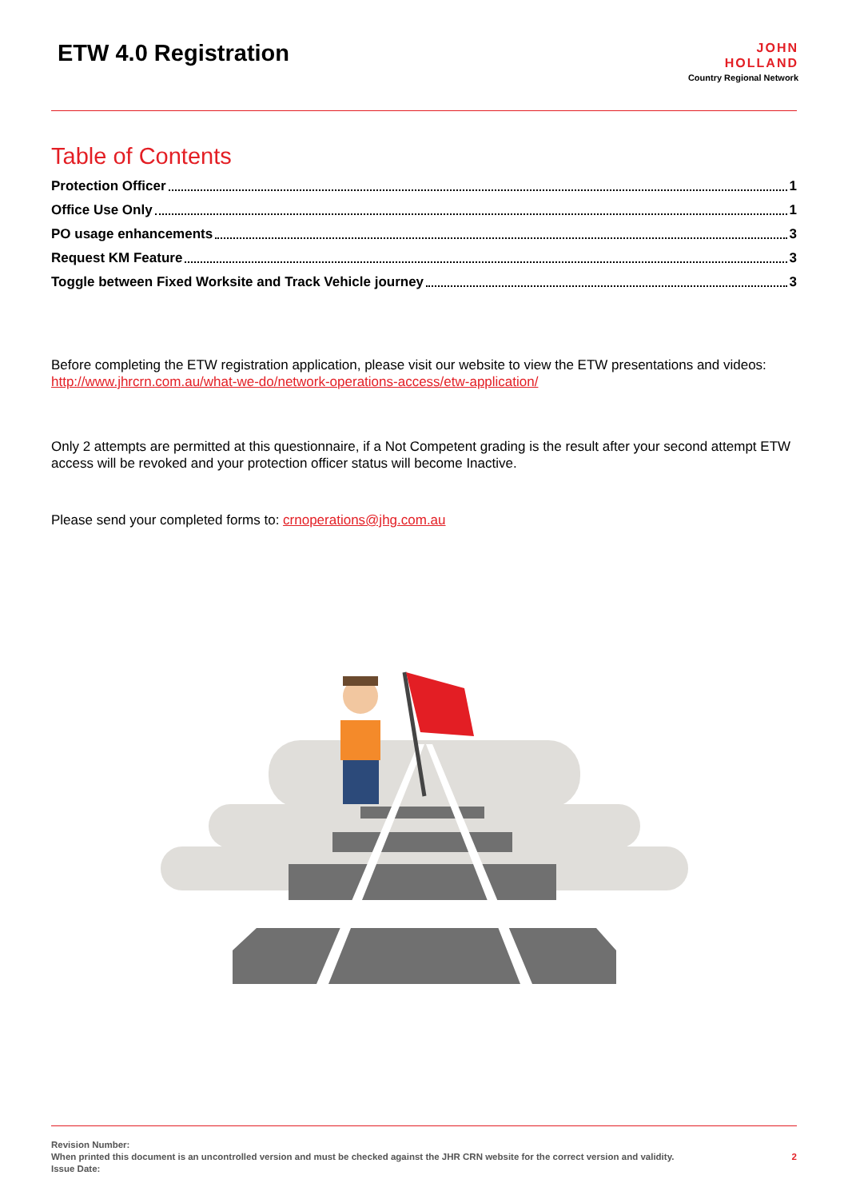ETW 4.0 Registration
JOHN
HOLLAND
Country Regional Network
Table of Contents
Protection Officer 1
Office Use Only 1
PO usage enhancements 3
Request KM Feature 3
Toggle between Fixed Worksite and Track Vehicle journey 3
Before completing the ETW registration application, please visit our website to view the ETW presentations and videos: http://www.jhrcrn.com.au/what-we-do/network-operations-access/etw-application/
Only 2 attempts are permitted at this questionnaire, if a Not Competent grading is the result after your second attempt ETW access will be revoked and your protection officer status will become Inactive.
Please send your completed forms to: crnoperations@jhg.com.au
Revision Number:
When printed this document is an uncontrolled version and must be checked against the JHR CRN website for the correct version and validity.
Issue Date:
2